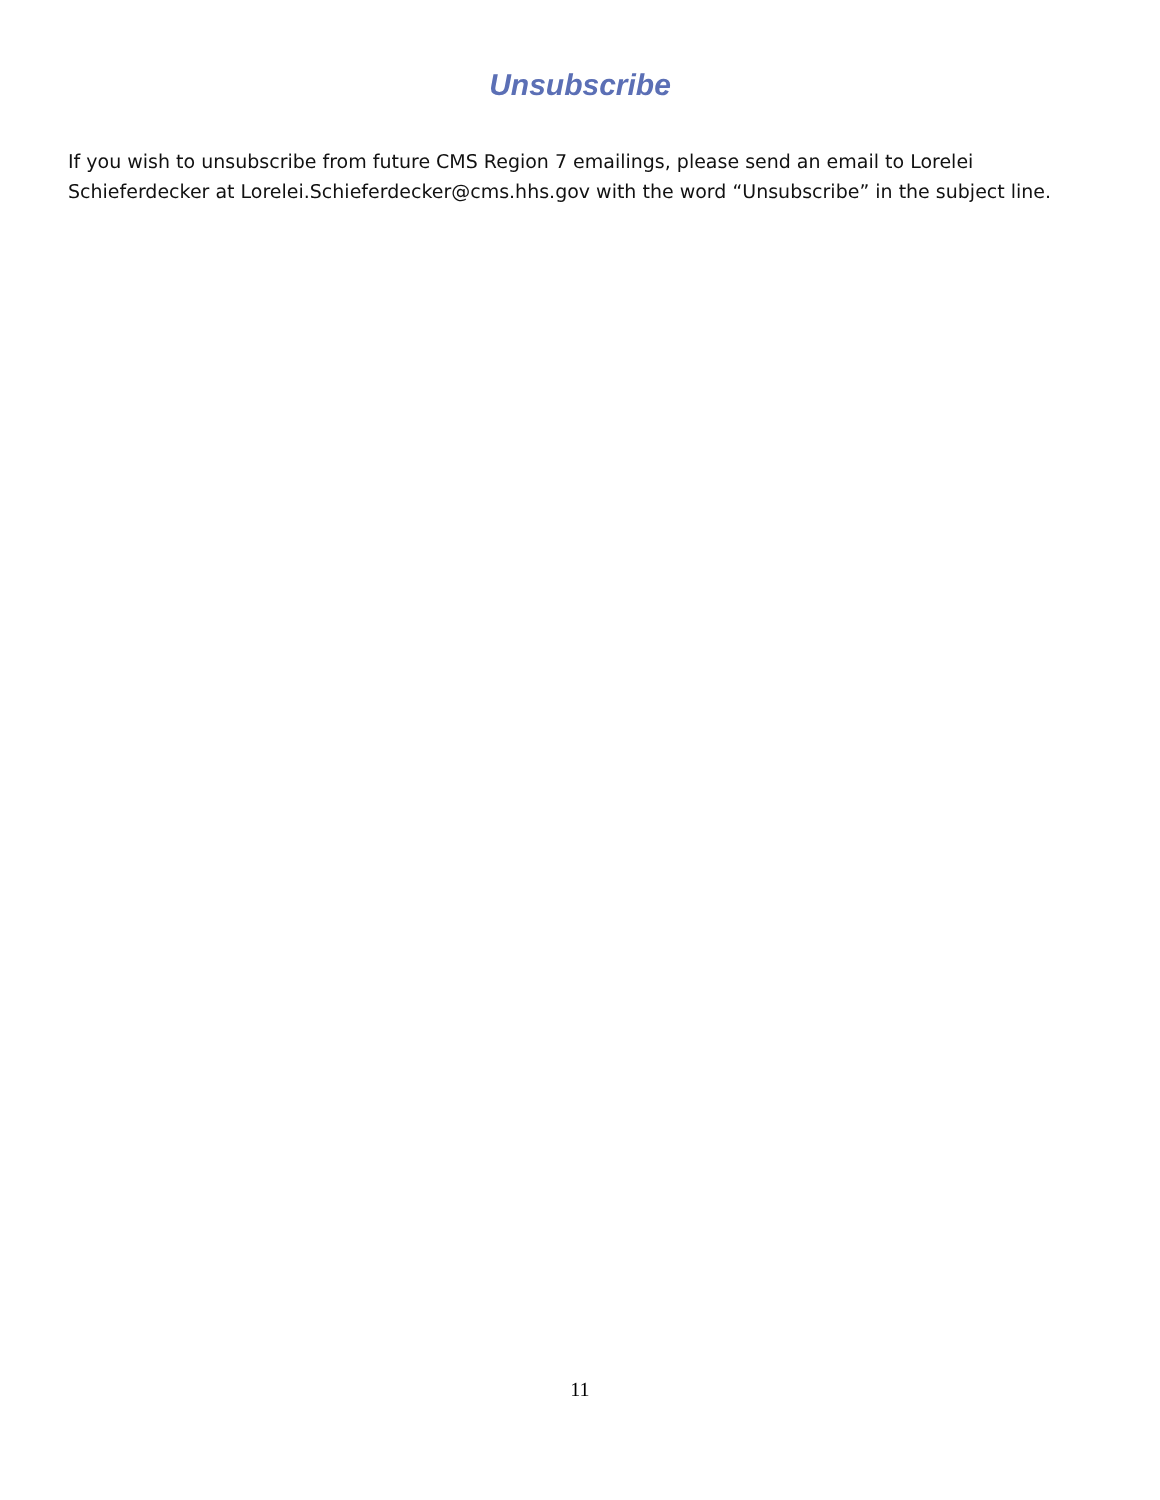Unsubscribe
If you wish to unsubscribe from future CMS Region 7 emailings, please send an email to Lorelei Schieferdecker at Lorelei.Schieferdecker@cms.hhs.gov with the word “Unsubscribe” in the subject line.
11